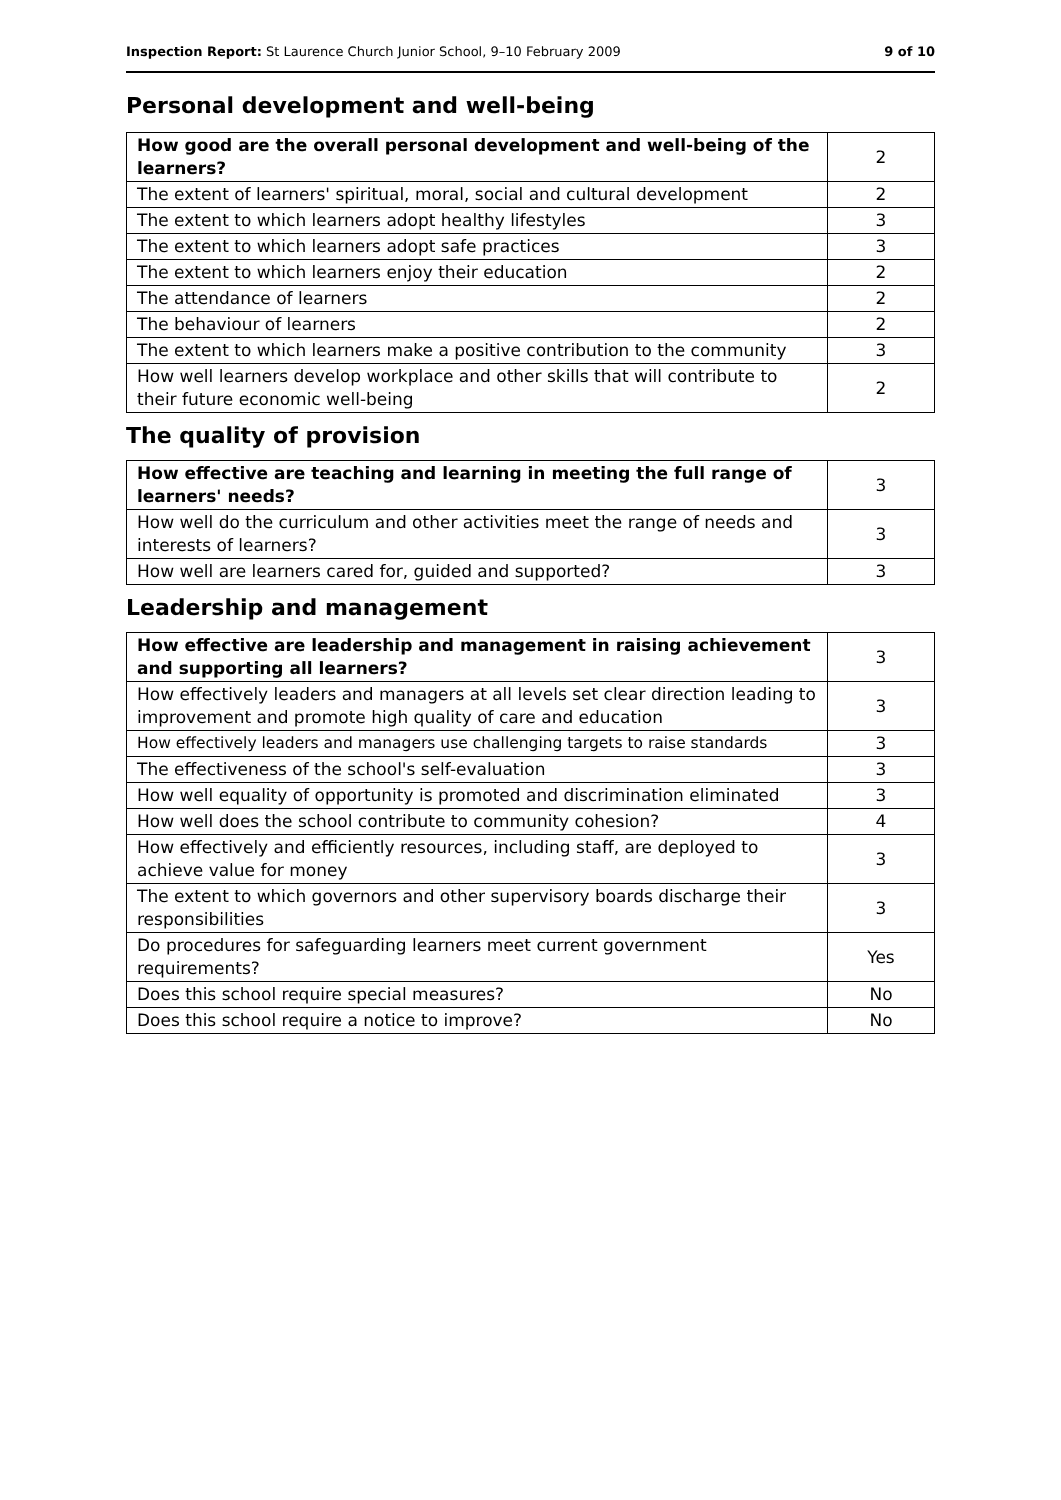Inspection Report: St Laurence Church Junior School, 9–10 February 2009 9 of 10
Personal development and well-being
| How good are the overall personal development and well-being of the learners? | 2 |
| The extent of learners' spiritual, moral, social and cultural development | 2 |
| The extent to which learners adopt healthy lifestyles | 3 |
| The extent to which learners adopt safe practices | 3 |
| The extent to which learners enjoy their education | 2 |
| The attendance of learners | 2 |
| The behaviour of learners | 2 |
| The extent to which learners make a positive contribution to the community | 3 |
| How well learners develop workplace and other skills that will contribute to their future economic well-being | 2 |
The quality of provision
| How effective are teaching and learning in meeting the full range of learners' needs? | 3 |
| How well do the curriculum and other activities meet the range of needs and interests of learners? | 3 |
| How well are learners cared for, guided and supported? | 3 |
Leadership and management
| How effective are leadership and management in raising achievement and supporting all learners? | 3 |
| How effectively leaders and managers at all levels set clear direction leading to improvement and promote high quality of care and education | 3 |
| How effectively leaders and managers use challenging targets to raise standards | 3 |
| The effectiveness of the school's self-evaluation | 3 |
| How well equality of opportunity is promoted and discrimination eliminated | 3 |
| How well does the school contribute to community cohesion? | 4 |
| How effectively and efficiently resources, including staff, are deployed to achieve value for money | 3 |
| The extent to which governors and other supervisory boards discharge their responsibilities | 3 |
| Do procedures for safeguarding learners meet current government requirements? | Yes |
| Does this school require special measures? | No |
| Does this school require a notice to improve? | No |